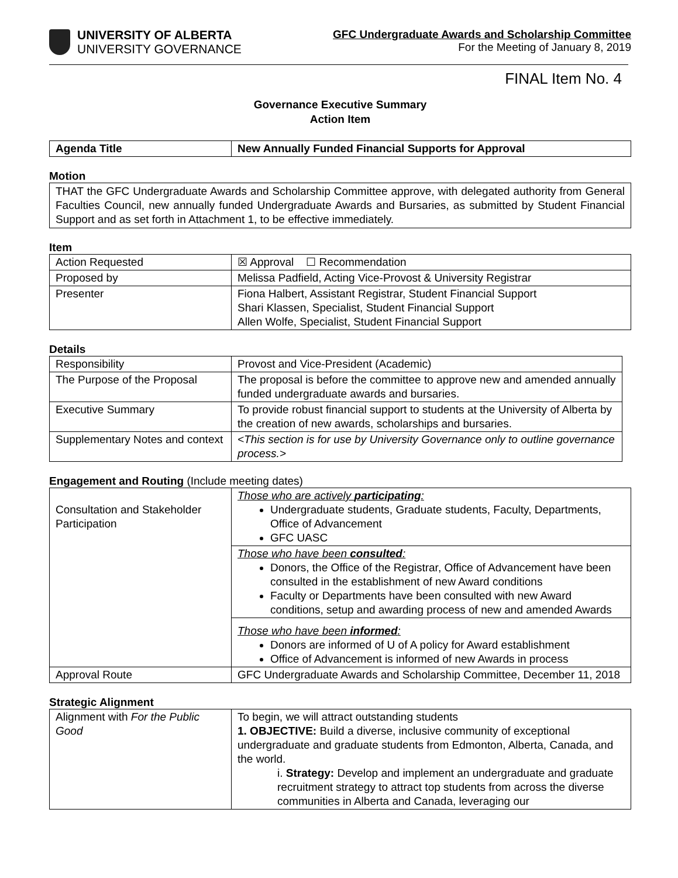UNIVERSITY OF ALBERTA
UNIVERSITY GOVERNANCE
GFC Undergraduate Awards and Scholarship Committee
For the Meeting of January 8, 2019
FINAL Item No. 4
Governance Executive Summary
Action Item
| Agenda Title | New Annually Funded Financial Supports for Approval |
Motion
THAT the GFC Undergraduate Awards and Scholarship Committee approve, with delegated authority from General Faculties Council, new annually funded Undergraduate Awards and Bursaries, as submitted by Student Financial Support and as set forth in Attachment 1, to be effective immediately.
Item
| Action Requested | ☒ Approval ☐ Recommendation |
| Proposed by | Melissa Padfield, Acting Vice-Provost & University Registrar |
| Presenter | Fiona Halbert, Assistant Registrar, Student Financial Support Shari Klassen, Specialist, Student Financial Support Allen Wolfe, Specialist, Student Financial Support |
Details
| Responsibility | Provost and Vice-President (Academic) |
| The Purpose of the Proposal | The proposal is before the committee to approve new and amended annually funded undergraduate awards and bursaries. |
| Executive Summary | To provide robust financial support to students at the University of Alberta by the creation of new awards, scholarships and bursaries. |
| Supplementary Notes and context | <This section is for use by University Governance only to outline governance process.> |
Engagement and Routing (Include meeting dates)
| Consultation and Stakeholder Participation | Those who are actively participating : Undergraduate students, Graduate students, Faculty, Departments, Office of Advancement GFC UASC |
| | Those who have been consulted : Donors, the Office of the Registrar, Office of Advancement have been consulted in the establishment of new Award conditions Faculty or Departments have been consulted with new Award conditions, setup and awarding process of new and amended Awards |
| | Those who have been informed : Donors are informed of U of A policy for Award establishment Office of Advancement is informed of new Awards in process |
| Approval Route | GFC Undergraduate Awards and Scholarship Committee, December 11, 2018 |
Strategic Alignment
| Alignment with For the Public Good | To begin, we will attract outstanding students 1. OBJECTIVE: Build a diverse, inclusive community of exceptional undergraduate and graduate students from Edmonton, Alberta, Canada, and the world. i. Strategy: Develop and implement an undergraduate and graduate recruitment strategy to attract top students from across the diverse communities in Alberta and Canada, leveraging our |